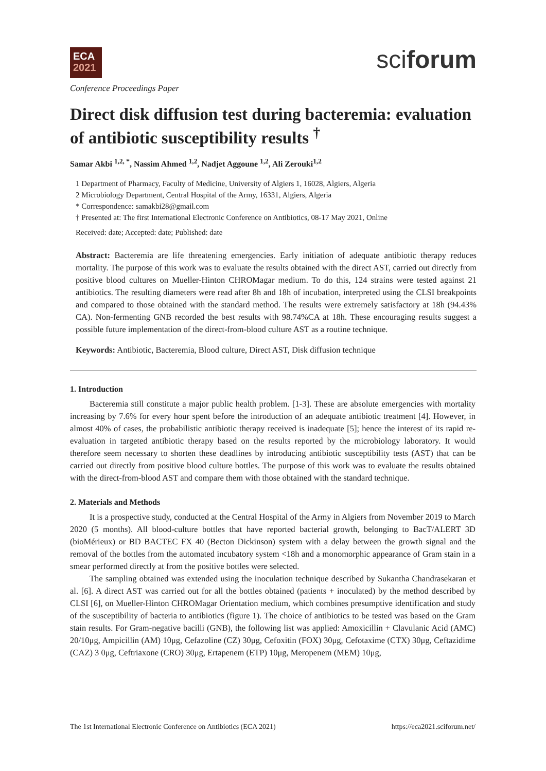ECA
2021
sciforum
Conference Proceedings Paper
Direct disk diffusion test during bacteremia: evaluation of antibiotic susceptibility results <sup>†</sup>
Samar Akbi <sup>1,2, *</sup>, Nassim Ahmed <sup>1,2</sup>, Nadjet Aggoune <sup>1,2</sup>, Ali Zerouki<sup>1,2</sup>
1 Department of Pharmacy, Faculty of Medicine, University of Algiers 1, 16028, Algiers, Algeria
2 Microbiology Department, Central Hospital of the Army, 16331, Algiers, Algeria
* Correspondence: samakbi28@gmail.com
† Presented at: The first International Electronic Conference on Antibiotics, 08-17 May 2021, Online
Received: date; Accepted: date; Published: date
Abstract: Bacteremia are life threatening emergencies. Early initiation of adequate antibiotic therapy reduces mortality. The purpose of this work was to evaluate the results obtained with the direct AST, carried out directly from positive blood cultures on Mueller-Hinton CHROMagar medium. To do this, 124 strains were tested against 21 antibiotics. The resulting diameters were read after 8h and 18h of incubation, interpreted using the CLSI breakpoints and compared to those obtained with the standard method. The results were extremely satisfactory at 18h (94.43% CA). Non-fermenting GNB recorded the best results with 98.74%CA at 18h. These encouraging results suggest a possible future implementation of the direct-from-blood culture AST as a routine technique.
Keywords: Antibiotic, Bacteremia, Blood culture, Direct AST, Disk diffusion technique
1. Introduction
Bacteremia still constitute a major public health problem. [1-3]. These are absolute emergencies with mortality increasing by 7.6% for every hour spent before the introduction of an adequate antibiotic treatment [4]. However, in almost 40% of cases, the probabilistic antibiotic therapy received is inadequate [5]; hence the interest of its rapid re-evaluation in targeted antibiotic therapy based on the results reported by the microbiology laboratory. It would therefore seem necessary to shorten these deadlines by introducing antibiotic susceptibility tests (AST) that can be carried out directly from positive blood culture bottles. The purpose of this work was to evaluate the results obtained with the direct-from-blood AST and compare them with those obtained with the standard technique.
2. Materials and Methods
It is a prospective study, conducted at the Central Hospital of the Army in Algiers from November 2019 to March 2020 (5 months). All blood-culture bottles that have reported bacterial growth, belonging to BacT/ALERT 3D (bioMérieux) or BD BACTEC FX 40 (Becton Dickinson) system with a delay between the growth signal and the removal of the bottles from the automated incubatory system <18h and a monomorphic appearance of Gram stain in a smear performed directly at from the positive bottles were selected.
The sampling obtained was extended using the inoculation technique described by Sukantha Chandrasekaran et al. [6]. A direct AST was carried out for all the bottles obtained (patients + inoculated) by the method described by CLSI [6], on Mueller-Hinton CHROMagar Orientation medium, which combines presumptive identification and study of the susceptibility of bacteria to antibiotics (figure 1). The choice of antibiotics to be tested was based on the Gram stain results. For Gram-negative bacilli (GNB), the following list was applied: Amoxicillin + Clavulanic Acid (AMC) 20/10μg, Ampicillin (AM) 10μg, Cefazoline (CZ) 30μg, Cefoxitin (FOX) 30μg, Cefotaxime (CTX) 30μg, Ceftazidime (CAZ) 3 0μg, Ceftriaxone (CRO) 30μg, Ertapenem (ETP) 10μg, Meropenem (MEM) 10μg,
The 1st International Electronic Conference on Antibiotics (ECA 2021) https://eca2021.sciforum.net/